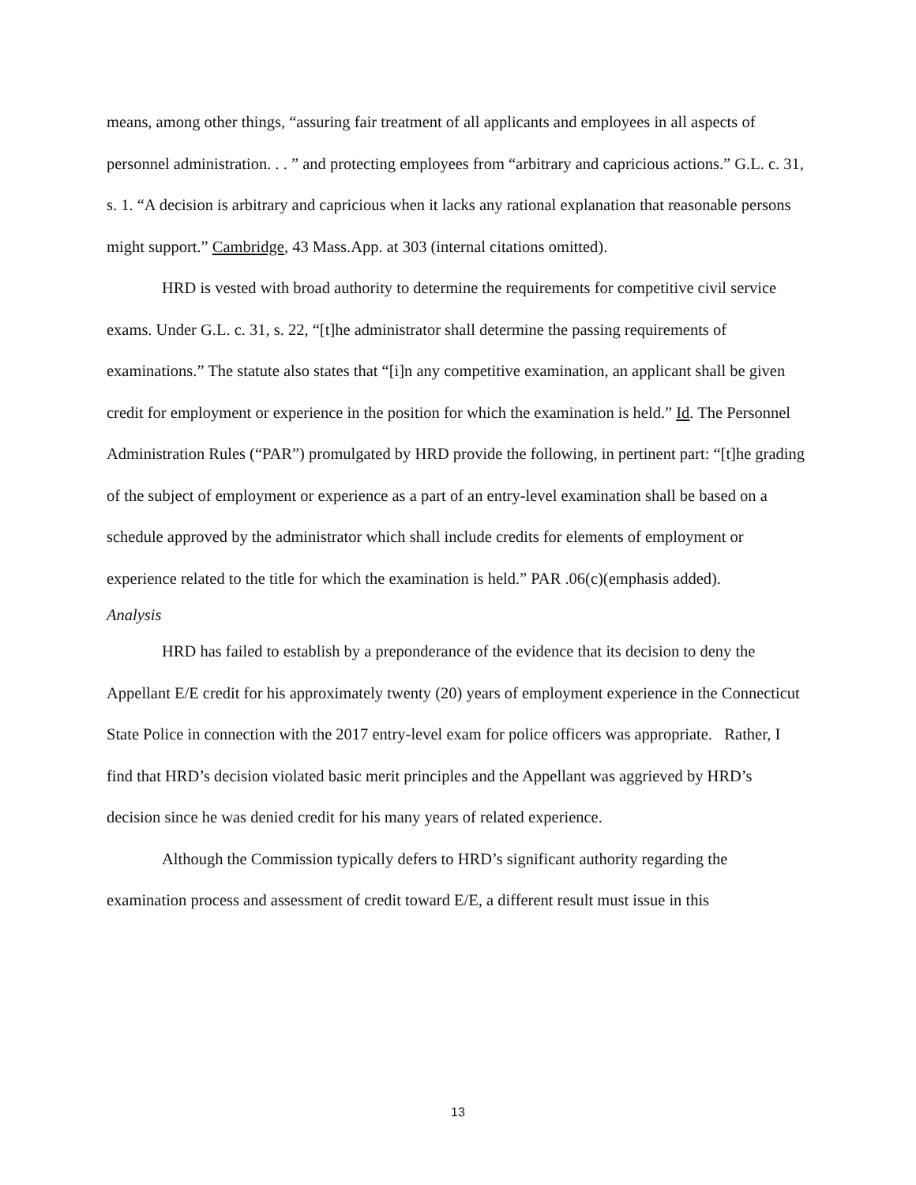means, among other things, “assuring fair treatment of all applicants and employees in all aspects of personnel administration. . . ” and protecting employees from “arbitrary and capricious actions.” G.L. c. 31, s. 1. “A decision is arbitrary and capricious when it lacks any rational explanation that reasonable persons might support.” Cambridge, 43 Mass.App. at 303 (internal citations omitted).
HRD is vested with broad authority to determine the requirements for competitive civil service exams. Under G.L. c. 31, s. 22, “[t]he administrator shall determine the passing requirements of examinations.” The statute also states that “[i]n any competitive examination, an applicant shall be given credit for employment or experience in the position for which the examination is held.” Id. The Personnel Administration Rules (“PAR”) promulgated by HRD provide the following, in pertinent part: “[t]he grading of the subject of employment or experience as a part of an entry-level examination shall be based on a schedule approved by the administrator which shall include credits for elements of employment or experience related to the title for which the examination is held.” PAR .06(c)(emphasis added).
Analysis
HRD has failed to establish by a preponderance of the evidence that its decision to deny the Appellant E/E credit for his approximately twenty (20) years of employment experience in the Connecticut State Police in connection with the 2017 entry-level exam for police officers was appropriate. Rather, I find that HRD’s decision violated basic merit principles and the Appellant was aggrieved by HRD’s decision since he was denied credit for his many years of related experience.
Although the Commission typically defers to HRD’s significant authority regarding the examination process and assessment of credit toward E/E, a different result must issue in this
13